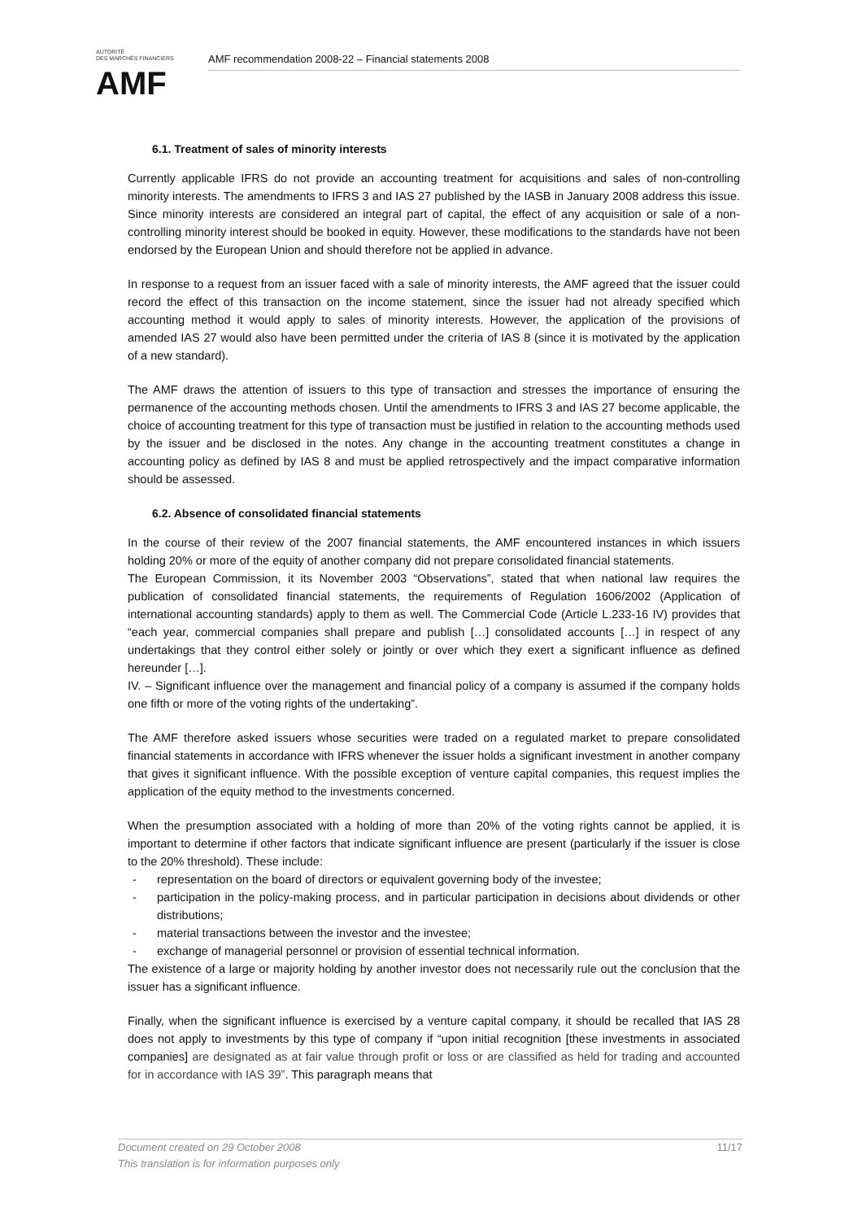AUTORITÉ
DES MARCHÉS FINANCIERS
AMF
AMF recommendation 2008-22 – Financial statements 2008
6.1. Treatment of sales of minority interests
Currently applicable IFRS do not provide an accounting treatment for acquisitions and sales of non-controlling minority interests. The amendments to IFRS 3 and IAS 27 published by the IASB in January 2008 address this issue. Since minority interests are considered an integral part of capital, the effect of any acquisition or sale of a non-controlling minority interest should be booked in equity. However, these modifications to the standards have not been endorsed by the European Union and should therefore not be applied in advance.
In response to a request from an issuer faced with a sale of minority interests, the AMF agreed that the issuer could record the effect of this transaction on the income statement, since the issuer had not already specified which accounting method it would apply to sales of minority interests. However, the application of the provisions of amended IAS 27 would also have been permitted under the criteria of IAS 8 (since it is motivated by the application of a new standard).
The AMF draws the attention of issuers to this type of transaction and stresses the importance of ensuring the permanence of the accounting methods chosen. Until the amendments to IFRS 3 and IAS 27 become applicable, the choice of accounting treatment for this type of transaction must be justified in relation to the accounting methods used by the issuer and be disclosed in the notes. Any change in the accounting treatment constitutes a change in accounting policy as defined by IAS 8 and must be applied retrospectively and the impact comparative information should be assessed.
6.2. Absence of consolidated financial statements
In the course of their review of the 2007 financial statements, the AMF encountered instances in which issuers holding 20% or more of the equity of another company did not prepare consolidated financial statements.
The European Commission, it its November 2003 “Observations”, stated that when national law requires the publication of consolidated financial statements, the requirements of Regulation 1606/2002 (Application of international accounting standards) apply to them as well. The Commercial Code (Article L.233-16 IV) provides that “each year, commercial companies shall prepare and publish […] consolidated accounts […] in respect of any undertakings that they control either solely or jointly or over which they exert a significant influence as defined hereunder […].
IV. – Significant influence over the management and financial policy of a company is assumed if the company holds one fifth or more of the voting rights of the undertaking”.
The AMF therefore asked issuers whose securities were traded on a regulated market to prepare consolidated financial statements in accordance with IFRS whenever the issuer holds a significant investment in another company that gives it significant influence. With the possible exception of venture capital companies, this request implies the application of the equity method to the investments concerned.
When the presumption associated with a holding of more than 20% of the voting rights cannot be applied, it is important to determine if other factors that indicate significant influence are present (particularly if the issuer is close to the 20% threshold). These include:
- representation on the board of directors or equivalent governing body of the investee;
- participation in the policy-making process, and in particular participation in decisions about dividends or other distributions;
- material transactions between the investor and the investee;
- exchange of managerial personnel or provision of essential technical information.
The existence of a large or majority holding by another investor does not necessarily rule out the conclusion that the issuer has a significant influence.
Finally, when the significant influence is exercised by a venture capital company, it should be recalled that IAS 28 does not apply to investments by this type of company if “upon initial recognition [these investments in associated companies] are designated as at fair value through profit or loss or are classified as held for trading and accounted for in accordance with IAS 39”. This paragraph means that
Document created on 29 October 2008
This translation is for information purposes only
11/17